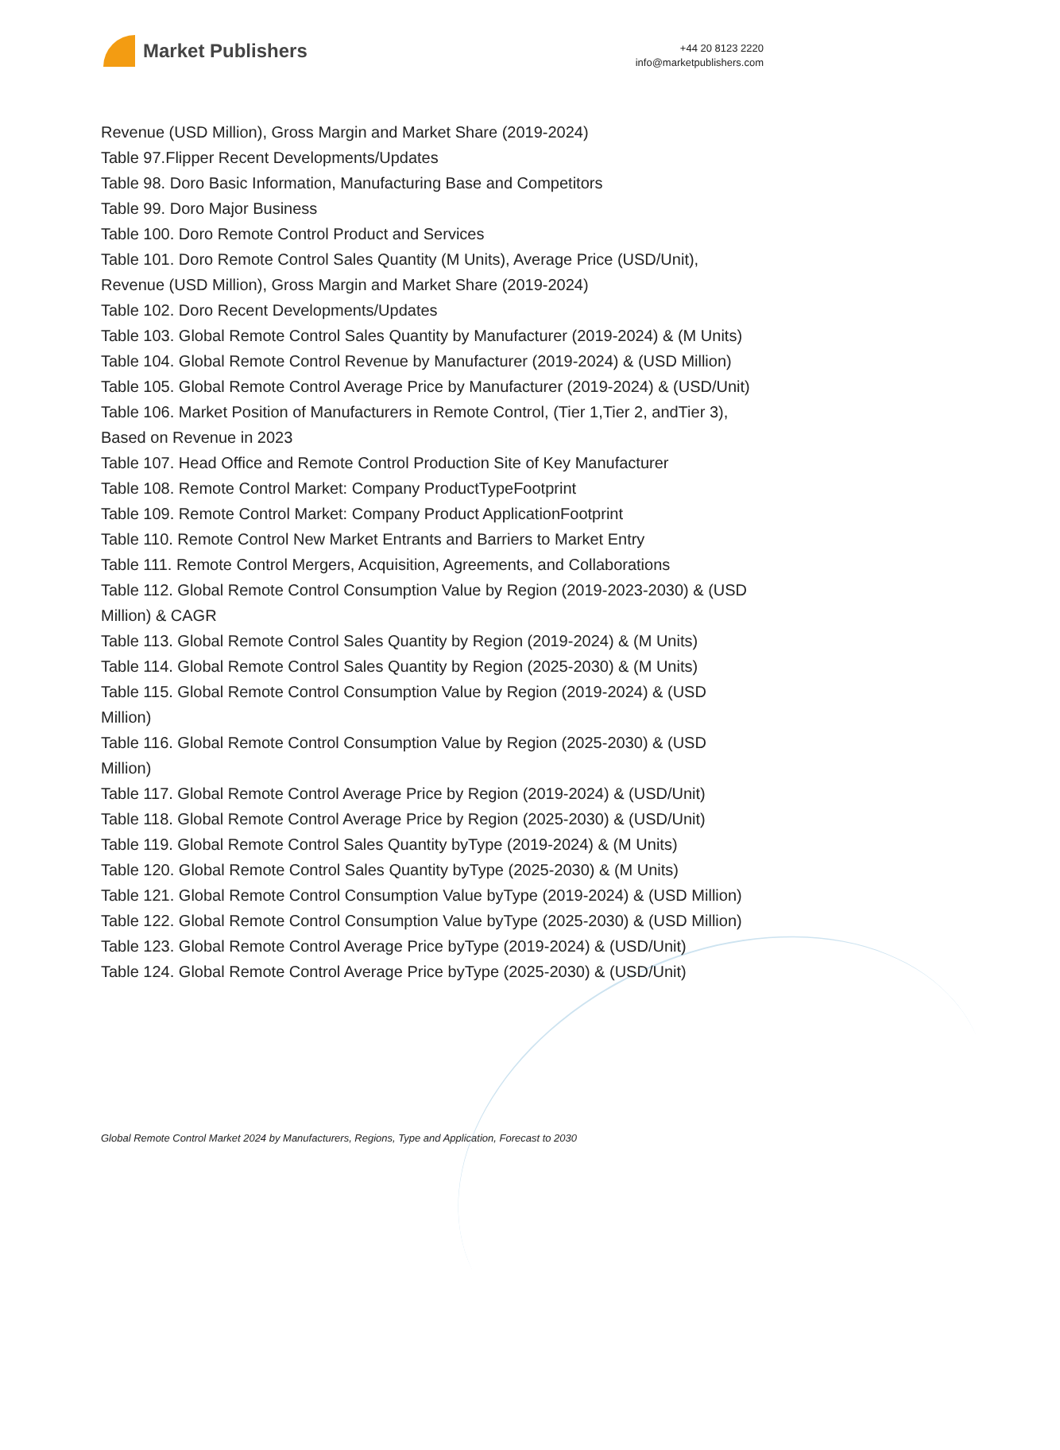Market Publishers
+44 20 8123 2220
info@marketpublishers.com
Revenue (USD Million), Gross Margin and Market Share (2019-2024)
Table 97.Flipper Recent Developments/Updates
Table 98. Doro Basic Information, Manufacturing Base and Competitors
Table 99. Doro Major Business
Table 100. Doro Remote Control Product and Services
Table 101. Doro Remote Control Sales Quantity (M Units), Average Price (USD/Unit), Revenue (USD Million), Gross Margin and Market Share (2019-2024)
Table 102. Doro Recent Developments/Updates
Table 103. Global Remote Control Sales Quantity by Manufacturer (2019-2024) & (M Units)
Table 104. Global Remote Control Revenue by Manufacturer (2019-2024) & (USD Million)
Table 105. Global Remote Control Average Price by Manufacturer (2019-2024) & (USD/Unit)
Table 106. Market Position of Manufacturers in Remote Control, (Tier 1,Tier 2, andTier 3), Based on Revenue in 2023
Table 107. Head Office and Remote Control Production Site of Key Manufacturer
Table 108. Remote Control Market: Company ProductTypeFootprint
Table 109. Remote Control Market: Company Product ApplicationFootprint
Table 110. Remote Control New Market Entrants and Barriers to Market Entry
Table 111. Remote Control Mergers, Acquisition, Agreements, and Collaborations
Table 112. Global Remote Control Consumption Value by Region (2019-2023-2030) & (USD Million) & CAGR
Table 113. Global Remote Control Sales Quantity by Region (2019-2024) & (M Units)
Table 114. Global Remote Control Sales Quantity by Region (2025-2030) & (M Units)
Table 115. Global Remote Control Consumption Value by Region (2019-2024) & (USD Million)
Table 116. Global Remote Control Consumption Value by Region (2025-2030) & (USD Million)
Table 117. Global Remote Control Average Price by Region (2019-2024) & (USD/Unit)
Table 118. Global Remote Control Average Price by Region (2025-2030) & (USD/Unit)
Table 119. Global Remote Control Sales Quantity byType (2019-2024) & (M Units)
Table 120. Global Remote Control Sales Quantity byType (2025-2030) & (M Units)
Table 121. Global Remote Control Consumption Value byType (2019-2024) & (USD Million)
Table 122. Global Remote Control Consumption Value byType (2025-2030) & (USD Million)
Table 123. Global Remote Control Average Price byType (2019-2024) & (USD/Unit)
Table 124. Global Remote Control Average Price byType (2025-2030) & (USD/Unit)
Global Remote Control Market 2024 by Manufacturers, Regions, Type and Application, Forecast to 2030